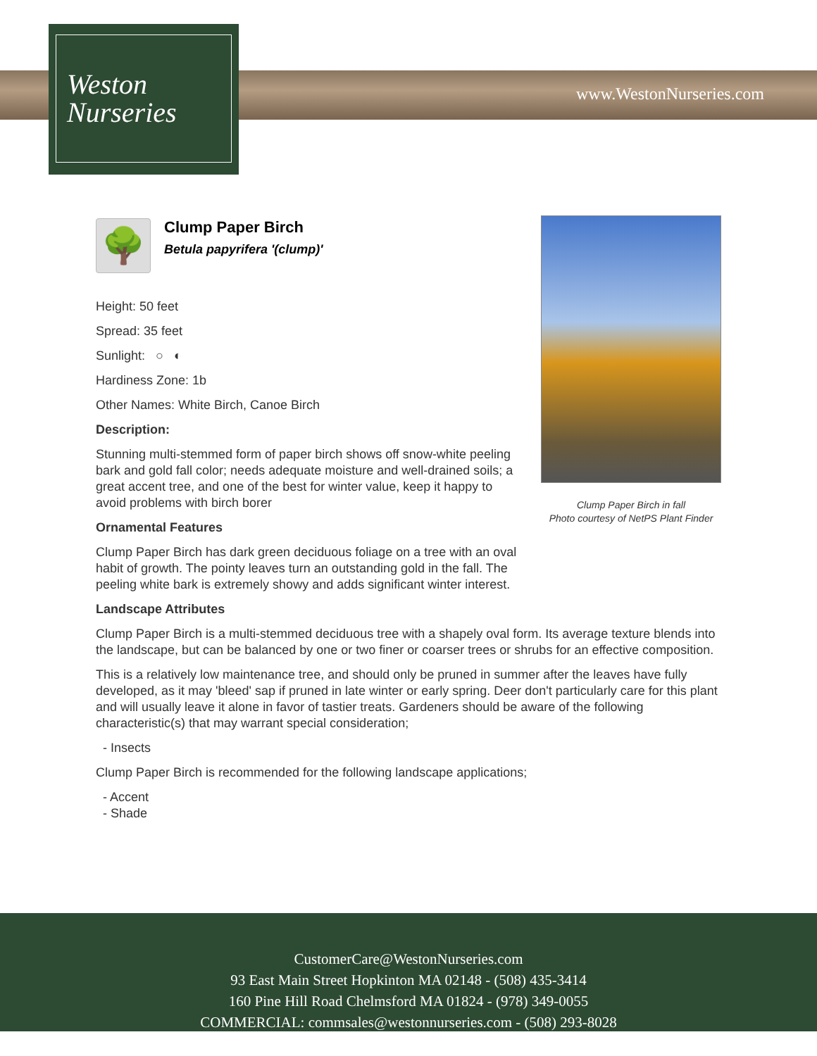Weston
Nurseries
www.WestonNurseries.com
Clump Paper Birch in fall
Photo courtesy of NetPS Plant Finder
🌳
Clump Paper Birch
Betula papyrifera '(clump)'
Height: 50 feet
Spread: 35 feet
Sunlight: ○ ◐
Hardiness Zone: 1b
Other Names: White Birch, Canoe Birch
Description:
Stunning multi-stemmed form of paper birch shows off snow-white peeling bark and gold fall color; needs adequate moisture and well-drained soils; a great accent tree, and one of the best for winter value, keep it happy to avoid problems with birch borer
Ornamental Features
Clump Paper Birch has dark green deciduous foliage on a tree with an oval habit of growth. The pointy leaves turn an outstanding gold in the fall. The peeling white bark is extremely showy and adds significant winter interest.
Landscape Attributes
Clump Paper Birch is a multi-stemmed deciduous tree with a shapely oval form. Its average texture blends into the landscape, but can be balanced by one or two finer or coarser trees or shrubs for an effective composition.
This is a relatively low maintenance tree, and should only be pruned in summer after the leaves have fully developed, as it may 'bleed' sap if pruned in late winter or early spring. Deer don't particularly care for this plant and will usually leave it alone in favor of tastier treats. Gardeners should be aware of the following characteristic(s) that may warrant special consideration;
- Insects
Clump Paper Birch is recommended for the following landscape applications;
- Accent
- Shade
CustomerCare@WestonNurseries.com
93 East Main Street Hopkinton MA 02148 - (508) 435-3414
160 Pine Hill Road Chelmsford MA 01824 - (978) 349-0055
COMMERCIAL: commsales@westonnurseries.com - (508) 293-8028